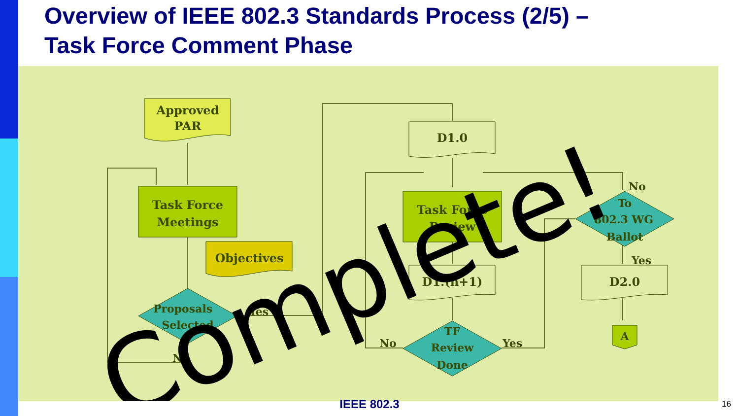Overview of IEEE 802.3 Standards Process (2/5) –
Task Force Comment Phase
Approved
PAR
Task Force
Meetings
Objectives
Proposals
Selected
Yes
No
D1.0
Task Force
Review
D1.(n+1)
TF
Review
Done
No
Yes
To
802.3 WG
Ballot
No
Yes
D2.0
A
Complete!
IEEE 802.3 16